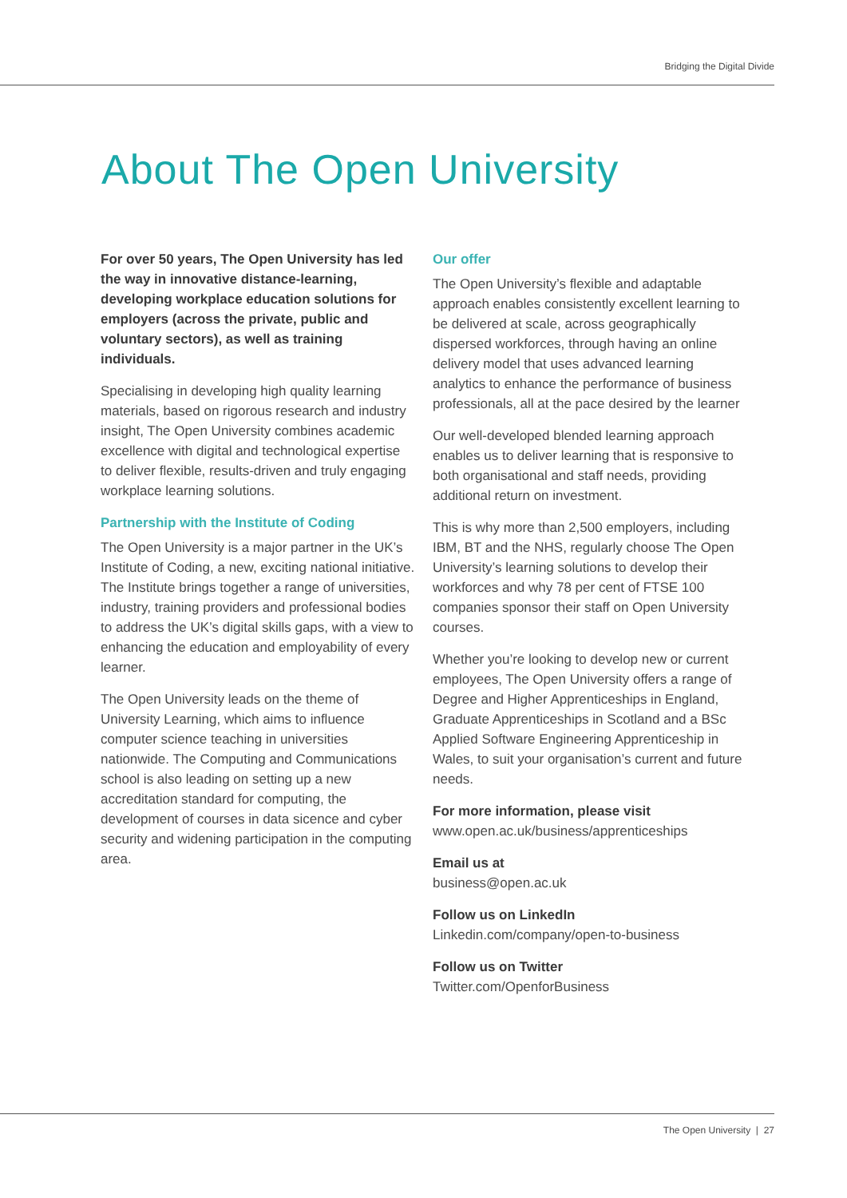Bridging the Digital Divide
About The Open University
For over 50 years, The Open University has led the way in innovative distance-learning, developing workplace education solutions for employers (across the private, public and voluntary sectors), as well as training individuals.
Specialising in developing high quality learning materials, based on rigorous research and industry insight, The Open University combines academic excellence with digital and technological expertise to deliver flexible, results-driven and truly engaging workplace learning solutions.
Partnership with the Institute of Coding
The Open University is a major partner in the UK’s Institute of Coding, a new, exciting national initiative. The Institute brings together a range of universities, industry, training providers and professional bodies to address the UK’s digital skills gaps, with a view to enhancing the education and employability of every learner.
The Open University leads on the theme of University Learning, which aims to influence computer science teaching in universities nationwide. The Computing and Communications school is also leading on setting up a new accreditation standard for computing, the development of courses in data sicence and cyber security and widening participation in the computing area.
Our offer
The Open University’s flexible and adaptable approach enables consistently excellent learning to be delivered at scale, across geographically dispersed workforces, through having an online delivery model that uses advanced learning analytics to enhance the performance of business professionals, all at the pace desired by the learner
Our well-developed blended learning approach enables us to deliver learning that is responsive to both organisational and staff needs, providing additional return on investment.
This is why more than 2,500 employers, including IBM, BT and the NHS, regularly choose The Open University’s learning solutions to develop their workforces and why 78 per cent of FTSE 100 companies sponsor their staff on Open University courses.
Whether you’re looking to develop new or current employees, The Open University offers a range of Degree and Higher Apprenticeships in England, Graduate Apprenticeships in Scotland and a BSc Applied Software Engineering Apprenticeship in Wales, to suit your organisation’s current and future needs.
For more information, please visit
www.open.ac.uk/business/apprenticeships
Email us at
business@open.ac.uk
Follow us on LinkedIn
Linkedin.com/company/open-to-business
Follow us on Twitter
Twitter.com/OpenforBusiness
The Open University | 27